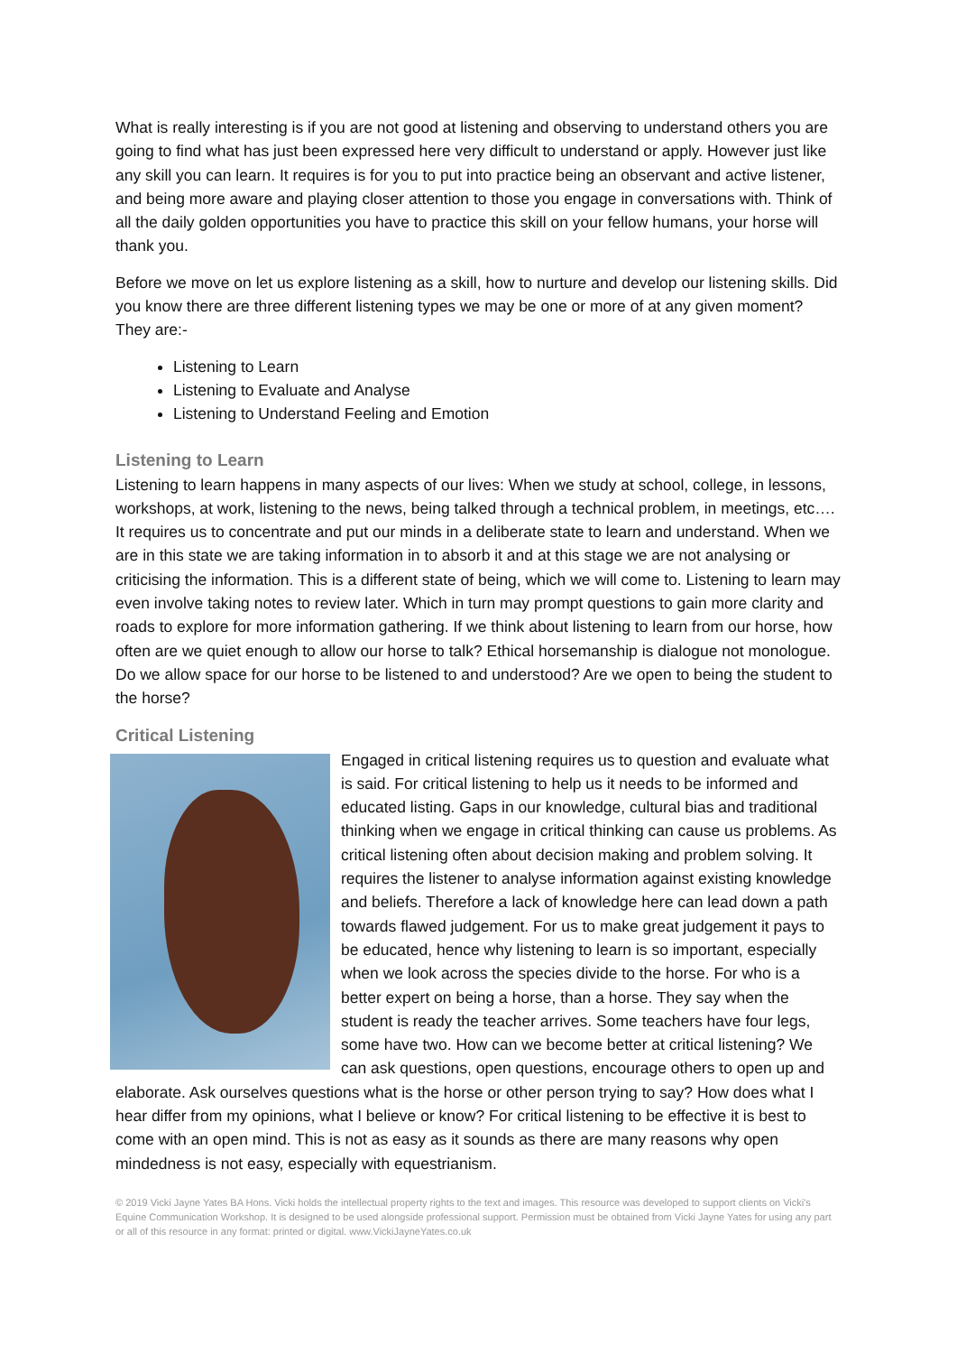What is really interesting is if you are not good at listening and observing to understand others you are going to find what has just been expressed here very difficult to understand or apply. However just like any skill you can learn. It requires is for you to put into practice being an observant and active listener, and being more aware and playing closer attention to those you engage in conversations with. Think of all the daily golden opportunities you have to practice this skill on your fellow humans, your horse will thank you.
Before we move on let us explore listening as a skill, how to nurture and develop our listening skills. Did you know there are three different listening types we may be one or more of at any given moment? They are:-
Listening to Learn
Listening to Evaluate and Analyse
Listening to Understand Feeling and Emotion
Listening to Learn
Listening to learn happens in many aspects of our lives: When we study at school, college, in lessons, workshops, at work, listening to the news, being talked through a technical problem, in meetings, etc…. It requires us to concentrate and put our minds in a deliberate state to learn and understand. When we are in this state we are taking information in to absorb it and at this stage we are not analysing or criticising the information. This is a different state of being, which we will come to. Listening to learn may even involve taking notes to review later. Which in turn may prompt questions to gain more clarity and roads to explore for more information gathering. If we think about listening to learn from our horse, how often are we quiet enough to allow our horse to talk? Ethical horsemanship is dialogue not monologue. Do we allow space for our horse to be listened to and understood? Are we open to being the student to the horse?
Critical Listening
Engaged in critical listening requires us to question and evaluate what is said. For critical listening to help us it needs to be informed and educated listing. Gaps in our knowledge, cultural bias and traditional thinking when we engage in critical thinking can cause us problems. As critical listening often about decision making and problem solving. It requires the listener to analyse information against existing knowledge and beliefs. Therefore a lack of knowledge here can lead down a path towards flawed judgement. For us to make great judgement it pays to be educated, hence why listening to learn is so important, especially when we look across the species divide to the horse. For who is a better expert on being a horse, than a horse. They say when the student is ready the teacher arrives. Some teachers have four legs, some have two. How can we become better at critical listening? We can ask questions, open questions, encourage others to open up and elaborate. Ask ourselves questions what is the horse or other person trying to say? How does what I hear differ from my opinions, what I believe or know? For critical listening to be effective it is best to come with an open mind. This is not as easy as it sounds as there are many reasons why open mindedness is not easy, especially with equestrianism.
© 2019 Vicki Jayne Yates BA Hons. Vicki holds the intellectual property rights to the text and images. This resource was developed to support clients on Vicki's Equine Communication Workshop. It is designed to be used alongside professional support. Permission must be obtained from Vicki Jayne Yates for using any part or all of this resource in any format: printed or digital. www.VickiJayneYates.co.uk